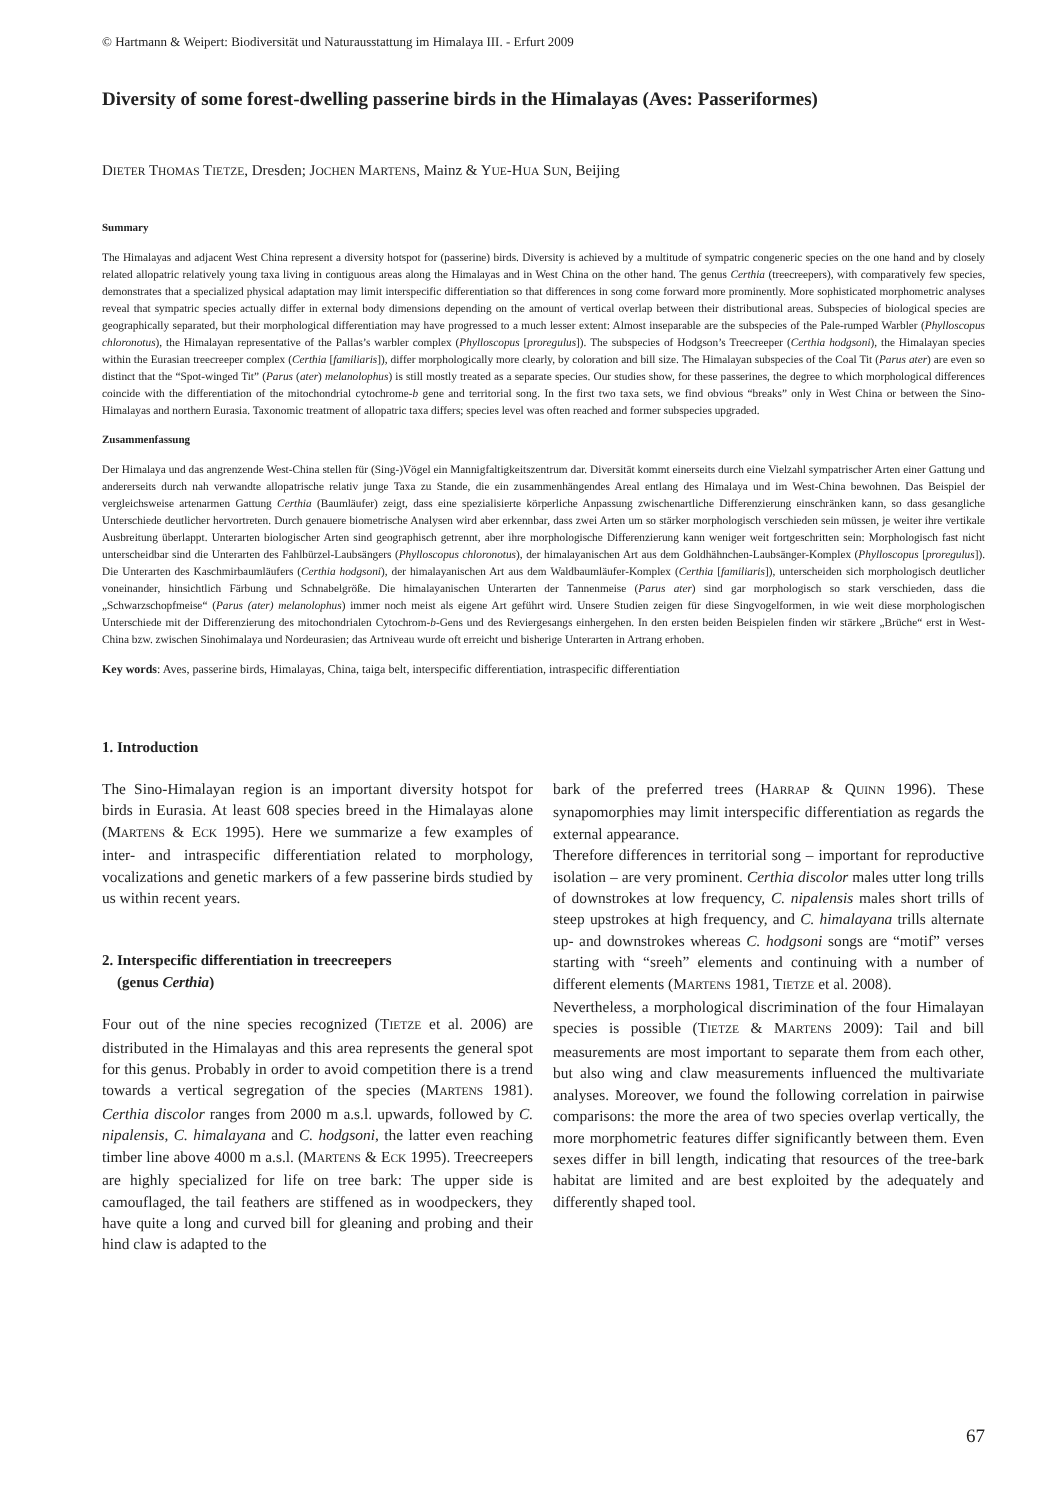© Hartmann & Weipert: Biodiversität und Naturausstattung im Himalaya III. - Erfurt 2009
Diversity of some forest-dwelling passerine birds in the Himalayas (Aves: Passeriformes)
DIETER THOMAS TIETZE, Dresden; JOCHEN MARTENS, Mainz & YUE-HUA SUN, Beijing
Summary
The Himalayas and adjacent West China represent a diversity hotspot for (passerine) birds. Diversity is achieved by a multitude of sympatric congeneric species on the one hand and by closely related allopatric relatively young taxa living in contiguous areas along the Himalayas and in West China on the other hand. The genus Certhia (treecreepers), with comparatively few species, demonstrates that a specialized physical adaptation may limit interspecific differentiation so that differences in song come forward more prominently. More sophisticated morphometric analyses reveal that sympatric species actually differ in external body dimensions depending on the amount of vertical overlap between their distributional areas. Subspecies of biological species are geographically separated, but their morphological differentiation may have progressed to a much lesser extent: Almost inseparable are the subspecies of the Pale-rumped Warbler (Phylloscopus chloronotus), the Himalayan representative of the Pallas’s warbler complex (Phylloscopus [proregulus]). The subspecies of Hodgson’s Treecreeper (Certhia hodgsoni), the Himalayan species within the Eurasian treecreeper complex (Certhia [familiaris]), differ morphologically more clearly, by coloration and bill size. The Himalayan subspecies of the Coal Tit (Parus ater) are even so distinct that the “Spot-winged Tit” (Parus (ater) melanolophus) is still mostly treated as a separate species. Our studies show, for these passerines, the degree to which morphological differences coincide with the differentiation of the mitochondrial cytochrome-b gene and territorial song. In the first two taxa sets, we find obvious “breaks” only in West China or between the Sino-Himalayas and northern Eurasia. Taxonomic treatment of allopatric taxa differs; species level was often reached and former subspecies upgraded.
Zusammenfassung
Der Himalaya und das angrenzende West-China stellen für (Sing-)Vögel ein Mannigfaltigkeitszentrum dar. Diversität kommt einerseits durch eine Vielzahl sympatrischer Arten einer Gattung und andererseits durch nah verwandte allopatrische relativ junge Taxa zu Stande, die ein zusammenhängendes Areal entlang des Himalaya und im West-China bewohnen. Das Beispiel der vergleichsweise artenarmen Gattung Certhia (Baumläufer) zeigt, dass eine spezialisierte körperliche Anpassung zwischenartliche Differenzierung einschränken kann, so dass gesangliche Unterschiede deutlicher hervortreten. Durch genauere biometrische Analysen wird aber erkennbar, dass zwei Arten um so stärker morphologisch verschieden sein müssen, je weiter ihre vertikale Ausbreitung überlappt. Unterarten biologischer Arten sind geographisch getrennt, aber ihre morphologische Differenzierung kann weniger weit fortgeschritten sein: Morphologisch fast nicht unterscheidbar sind die Unterarten des Fahlbürzel-Laubsängers (Phylloscopus chloronotus), der himalayanischen Art aus dem Goldhähnchen-Laubsänger-Komplex (Phylloscopus [proregulus]). Die Unterarten des Kaschmirbaumläufers (Certhia hodgsoni), der himalayanischen Art aus dem Waldbaumläufer-Komplex (Certhia [familiaris]), unterscheiden sich morphologisch deutlicher voneinander, hinsichtlich Färbung und Schnabelgröße. Die himalayanischen Unterarten der Tannenmeise (Parus ater) sind gar morphologisch so stark verschieden, dass die „Schwarzschopfmeise“ (Parus (ater) melanolophus) immer noch meist als eigene Art geführt wird. Unsere Studien zeigen für diese Singvogelformen, in wie weit diese morphologischen Unterschiede mit der Differenzierung des mitochondrialen Cytochrom-b-Gens und des Reviergesangs einhergehen. In den ersten beiden Beispielen finden wir stärkere „Brüche“ erst in West-China bzw. zwischen Sinohimalaya und Nordeurasien; das Artniveau wurde oft erreicht und bisherige Unterarten in Artrang erhoben.
Key words: Aves, passerine birds, Himalayas, China, taiga belt, interspecific differentiation, intraspecific differentiation
1. Introduction
The Sino-Himalayan region is an important diversity hotspot for birds in Eurasia. At least 608 species breed in the Himalayas alone (MARTENS & ECK 1995). Here we summarize a few examples of inter- and intraspecific differentiation related to morphology, vocalizations and genetic markers of a few passerine birds studied by us within recent years.
2. Interspecific differentiation in treecreepers
(genus Certhia)
Four out of the nine species recognized (TIETZE et al. 2006) are distributed in the Himalayas and this area represents the general spot for this genus. Probably in order to avoid competition there is a trend towards a vertical segregation of the species (MARTENS 1981). Certhia discolor ranges from 2000 m a.s.l. upwards, followed by C. nipalensis, C. himalayana and C. hodgsoni, the latter even reaching timber line above 4000 m a.s.l. (MARTENS & ECK 1995). Treecreepers are highly specialized for life on tree bark: The upper side is camouflaged, the tail feathers are stiffened as in woodpeckers, they have quite a long and curved bill for gleaning and probing and their hind claw is adapted to the
bark of the preferred trees (HARRAP & QUINN 1996). These synapomorphies may limit interspecific differentiation as regards the external appearance.
Therefore differences in territorial song – important for reproductive isolation – are very prominent. Certhia discolor males utter long trills of downstrokes at low frequency, C. nipalensis males short trills of steep upstrokes at high frequency, and C. himalayana trills alternate up- and downstrokes whereas C. hodgsoni songs are “motif” verses starting with “sreeh” elements and continuing with a number of different elements (MARTENS 1981, TIETZE et al. 2008).
Nevertheless, a morphological discrimination of the four Himalayan species is possible (TIETZE & MARTENS 2009): Tail and bill measurements are most important to separate them from each other, but also wing and claw measurements influenced the multivariate analyses. Moreover, we found the following correlation in pairwise comparisons: the more the area of two species overlap vertically, the more morphometric features differ significantly between them. Even sexes differ in bill length, indicating that resources of the tree-bark habitat are limited and are best exploited by the adequately and differently shaped tool.
67